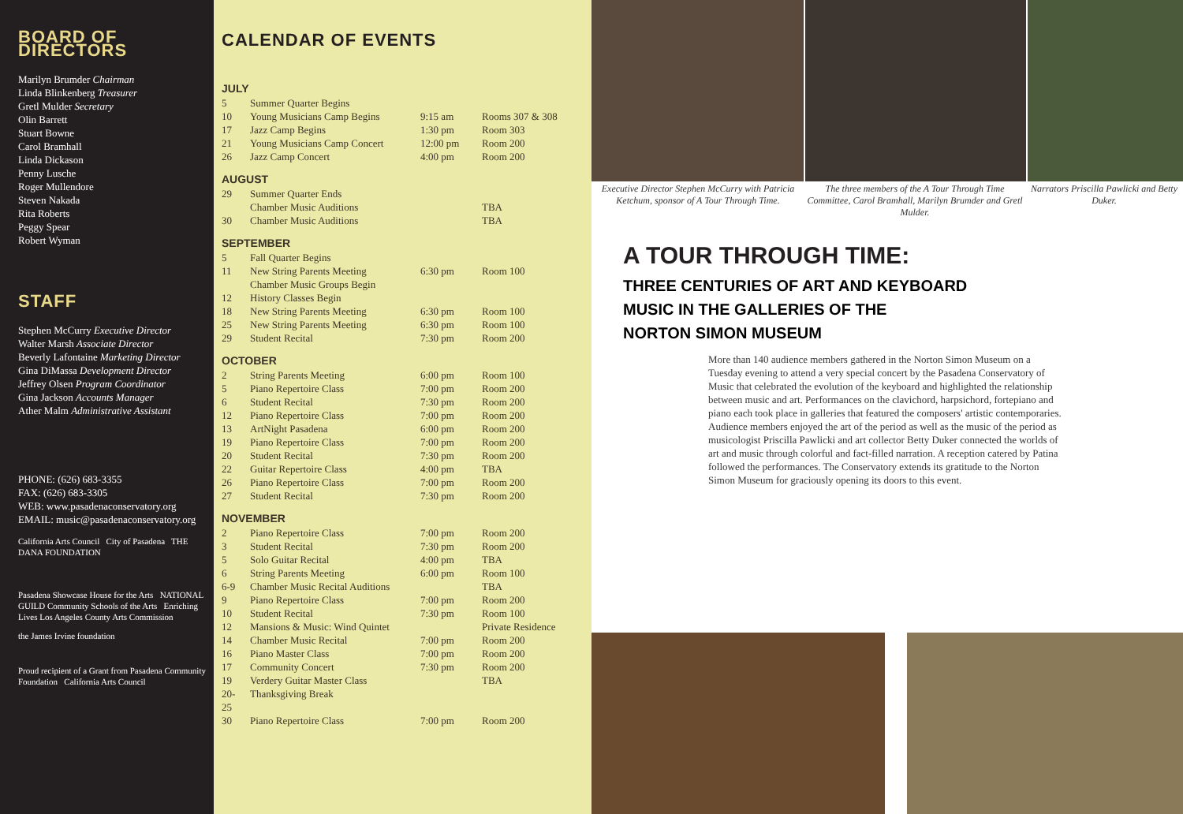BOARD OF DIRECTORS
Marilyn Brumder Chairman
Linda Blinkenberg Treasurer
Gretl Mulder Secretary
Olin Barrett
Stuart Bowne
Carol Bramhall
Linda Dickason
Penny Lusche
Roger Mullendore
Steven Nakada
Rita Roberts
Peggy Spear
Robert Wyman
STAFF
Stephen McCurry Executive Director
Walter Marsh Associate Director
Beverly Lafontaine Marketing Director
Gina DiMassa Development Director
Jeffrey Olsen Program Coordinator
Gina Jackson Accounts Manager
Ather Malm Administrative Assistant
PHONE: (626) 683-3355
FAX: (626) 683-3305
WEB: www.pasadenaconservatory.org
EMAIL: music@pasadenaconservatory.org
California Arts Council City of Pasadena THE DANA FOUNDATION
Pasadena Showcase House for the Arts NATIONAL GUILD Community Schools of the Arts Enriching Lives Los Angeles County Arts Commission
the James Irvine foundation
Proud recipient of a Grant from Pasadena Community Foundation California Arts Council
CALENDAR OF EVENTS
JULY
| 5 | Summer Quarter Begins | | |
| 10 | Young Musicians Camp Begins | 9:15 am | Rooms 307 & 308 |
| 17 | Jazz Camp Begins | 1:30 pm | Room 303 |
| 21 | Young Musicians Camp Concert | 12:00 pm | Room 200 |
| 26 | Jazz Camp Concert | 4:00 pm | Room 200 |
AUGUST
| 29 | Summer Quarter Ends | | |
| | Chamber Music Auditions | | TBA |
| 30 | Chamber Music Auditions | | TBA |
SEPTEMBER
| 5 | Fall Quarter Begins | | |
| 11 | New String Parents Meeting | 6:30 pm | Room 100 |
| | Chamber Music Groups Begin | | |
| 12 | History Classes Begin | | |
| 18 | New String Parents Meeting | 6:30 pm | Room 100 |
| 25 | New String Parents Meeting | 6:30 pm | Room 100 |
| 29 | Student Recital | 7:30 pm | Room 200 |
OCTOBER
| 2 | String Parents Meeting | 6:00 pm | Room 100 |
| 5 | Piano Repertoire Class | 7:00 pm | Room 200 |
| 6 | Student Recital | 7:30 pm | Room 200 |
| 12 | Piano Repertoire Class | 7:00 pm | Room 200 |
| 13 | ArtNight Pasadena | 6:00 pm | Room 200 |
| 19 | Piano Repertoire Class | 7:00 pm | Room 200 |
| 20 | Student Recital | 7:30 pm | Room 200 |
| 22 | Guitar Repertoire Class | 4:00 pm | TBA |
| 26 | Piano Repertoire Class | 7:00 pm | Room 200 |
| 27 | Student Recital | 7:30 pm | Room 200 |
NOVEMBER
| 2 | Piano Repertoire Class | 7:00 pm | Room 200 |
| 3 | Student Recital | 7:30 pm | Room 200 |
| 5 | Solo Guitar Recital | 4:00 pm | TBA |
| 6 | String Parents Meeting | 6:00 pm | Room 100 |
| 6-9 | Chamber Music Recital Auditions | | TBA |
| 9 | Piano Repertoire Class | 7:00 pm | Room 200 |
| 10 | Student Recital | 7:30 pm | Room 100 |
| 12 | Mansions & Music: Wind Quintet | | Private Residence |
| 14 | Chamber Music Recital | 7:00 pm | Room 200 |
| 16 | Piano Master Class | 7:00 pm | Room 200 |
| 17 | Community Concert | 7:30 pm | Room 200 |
| 19 | Verdery Guitar Master Class | | TBA |
| 20-25 | Thanksgiving Break | | |
| 30 | Piano Repertoire Class | 7:00 pm | Room 200 |
Executive Director Stephen McCurry with Patricia Ketchum, sponsor of A Tour Through Time.
The three members of the A Tour Through Time Committee, Carol Bramhall, Marilyn Brumder and Gretl Mulder.
Narrators Priscilla Pawlicki and Betty Duker.
A TOUR THROUGH TIME:
THREE CENTURIES OF ART AND KEYBOARD
MUSIC IN THE GALLERIES OF THE
NORTON SIMON MUSEUM
More than 140 audience members gathered in the Norton Simon Museum on a Tuesday evening to attend a very special concert by the Pasadena Conservatory of Music that celebrated the evolution of the keyboard and highlighted the relationship between music and art. Performances on the clavichord, harpsichord, fortepiano and piano each took place in galleries that featured the composers' artistic contemporaries. Audience members enjoyed the art of the period as well as the music of the period as musicologist Priscilla Pawlicki and art collector Betty Duker connected the worlds of art and music through colorful and fact-filled narration. A reception catered by Patina followed the performances. The Conservatory extends its gratitude to the Norton Simon Museum for graciously opening its doors to this event.